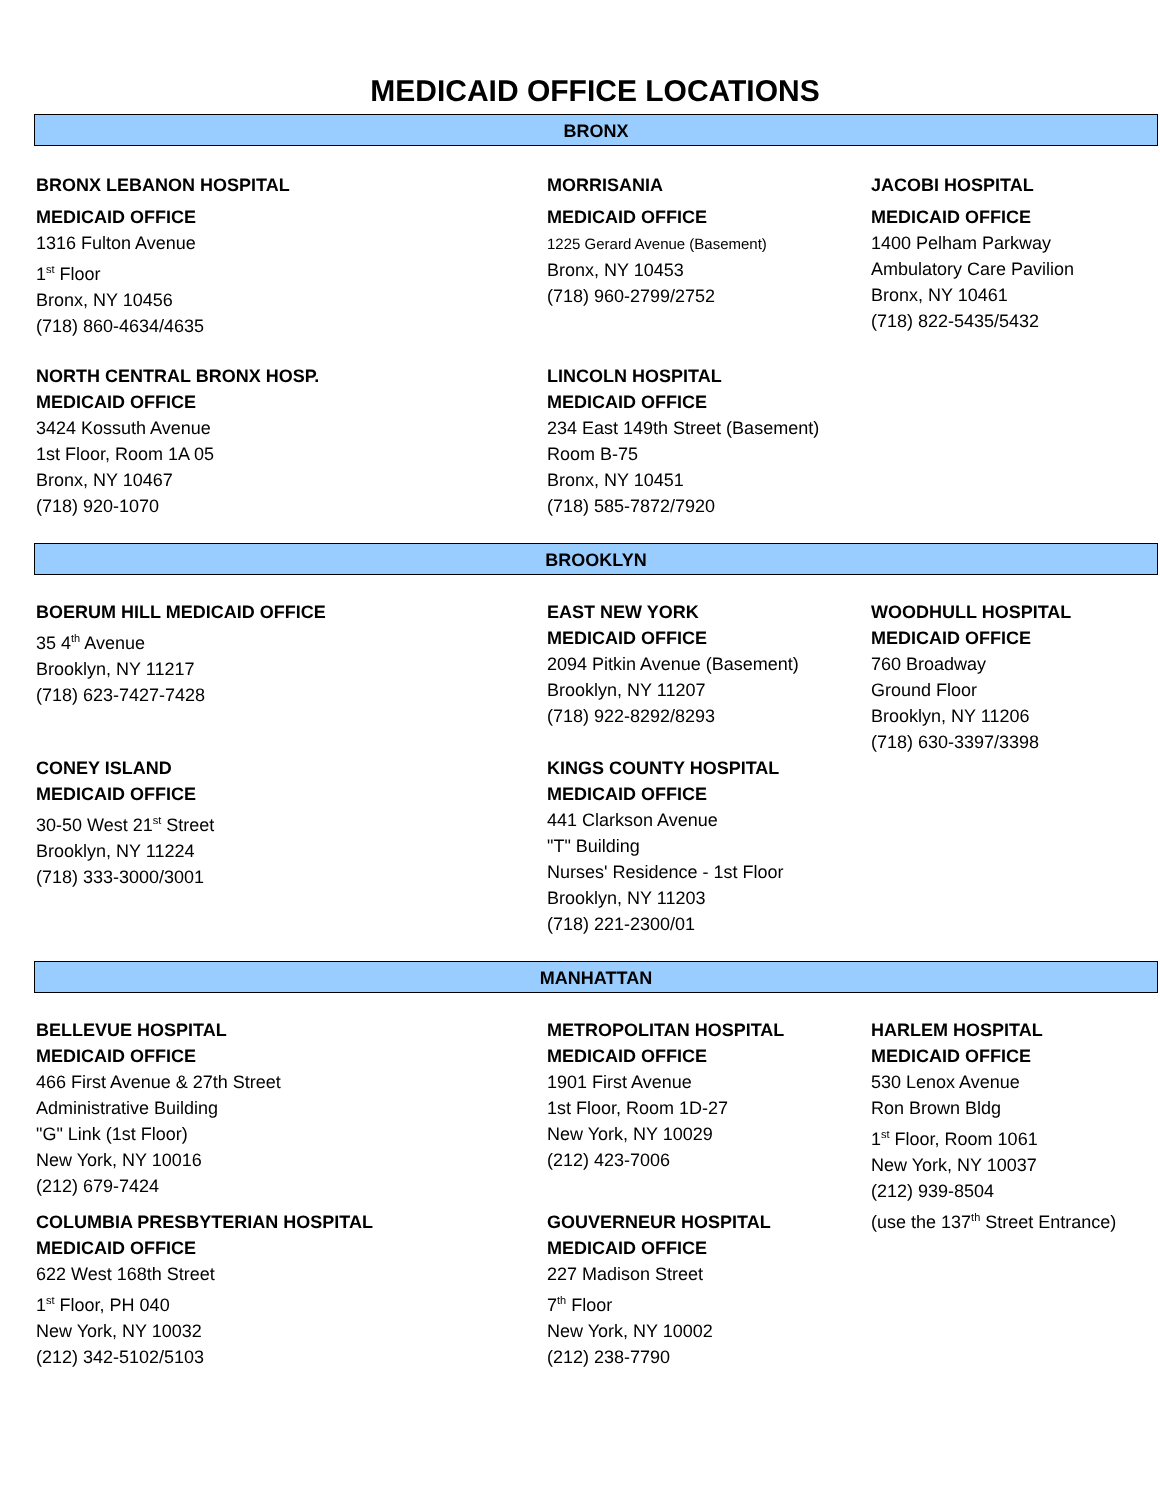MEDICAID OFFICE LOCATIONS
BRONX
| BRONX LEBANON HOSPITAL MEDICAID OFFICE 1316 Fulton Avenue 1<sup>st</sup> Floor Bronx, NY 10456 (718) 860-4634/4635 | MORRISANIA MEDICAID OFFICE 1225 Gerard Avenue (Basement) Bronx, NY 10453 (718) 960-2799/2752 | JACOBI HOSPITAL MEDICAID OFFICE 1400 Pelham Parkway Ambulatory Care Pavilion Bronx, NY 10461 (718) 822-5435/5432 |
| NORTH CENTRAL BRONX HOSP. MEDICAID OFFICE 3424 Kossuth Avenue 1st Floor, Room 1A 05 Bronx, NY 10467 (718) 920-1070 | LINCOLN HOSPITAL MEDICAID OFFICE 234 East 149th Street (Basement) Room B-75 Bronx, NY 10451 (718) 585-7872/7920 | |
BROOKLYN
| BOERUM HILL MEDICAID OFFICE 35 4<sup>th</sup> Avenue Brooklyn, NY 11217 (718) 623-7427-7428 | EAST NEW YORK MEDICAID OFFICE 2094 Pitkin Avenue (Basement) Brooklyn, NY 11207 (718) 922-8292/8293 | WOODHULL HOSPITAL MEDICAID OFFICE 760 Broadway Ground Floor Brooklyn, NY 11206 (718) 630-3397/3398 |
| CONEY ISLAND MEDICAID OFFICE 30-50 West 21<sup>st</sup> Street Brooklyn, NY 11224 (718) 333-3000/3001 | KINGS COUNTY HOSPITAL MEDICAID OFFICE 441 Clarkson Avenue "T" Building Nurses' Residence - 1st Floor Brooklyn, NY 11203 (718) 221-2300/01 | |
MANHATTAN
| BELLEVUE HOSPITAL MEDICAID OFFICE 466 First Avenue & 27th Street Administrative Building "G" Link (1st Floor) New York, NY 10016 (212) 679-7424 | METROPOLITAN HOSPITAL MEDICAID OFFICE 1901 First Avenue 1st Floor, Room 1D-27 New York, NY 10029 (212) 423-7006 | HARLEM HOSPITAL MEDICAID OFFICE 530 Lenox Avenue Ron Brown Bldg 1<sup>st</sup> Floor, Room 1061 New York, NY 10037 (212) 939-8504 (use the 137<sup>th</sup> Street Entrance) |
| COLUMBIA PRESBYTERIAN HOSPITAL MEDICAID OFFICE 622 West 168th Street 1<sup>st</sup> Floor, PH 040 New York, NY 10032 (212) 342-5102/5103 | GOUVERNEUR HOSPITAL MEDICAID OFFICE 227 Madison Street 7<sup>th</sup> Floor New York, NY 10002 (212) 238-7790 | |